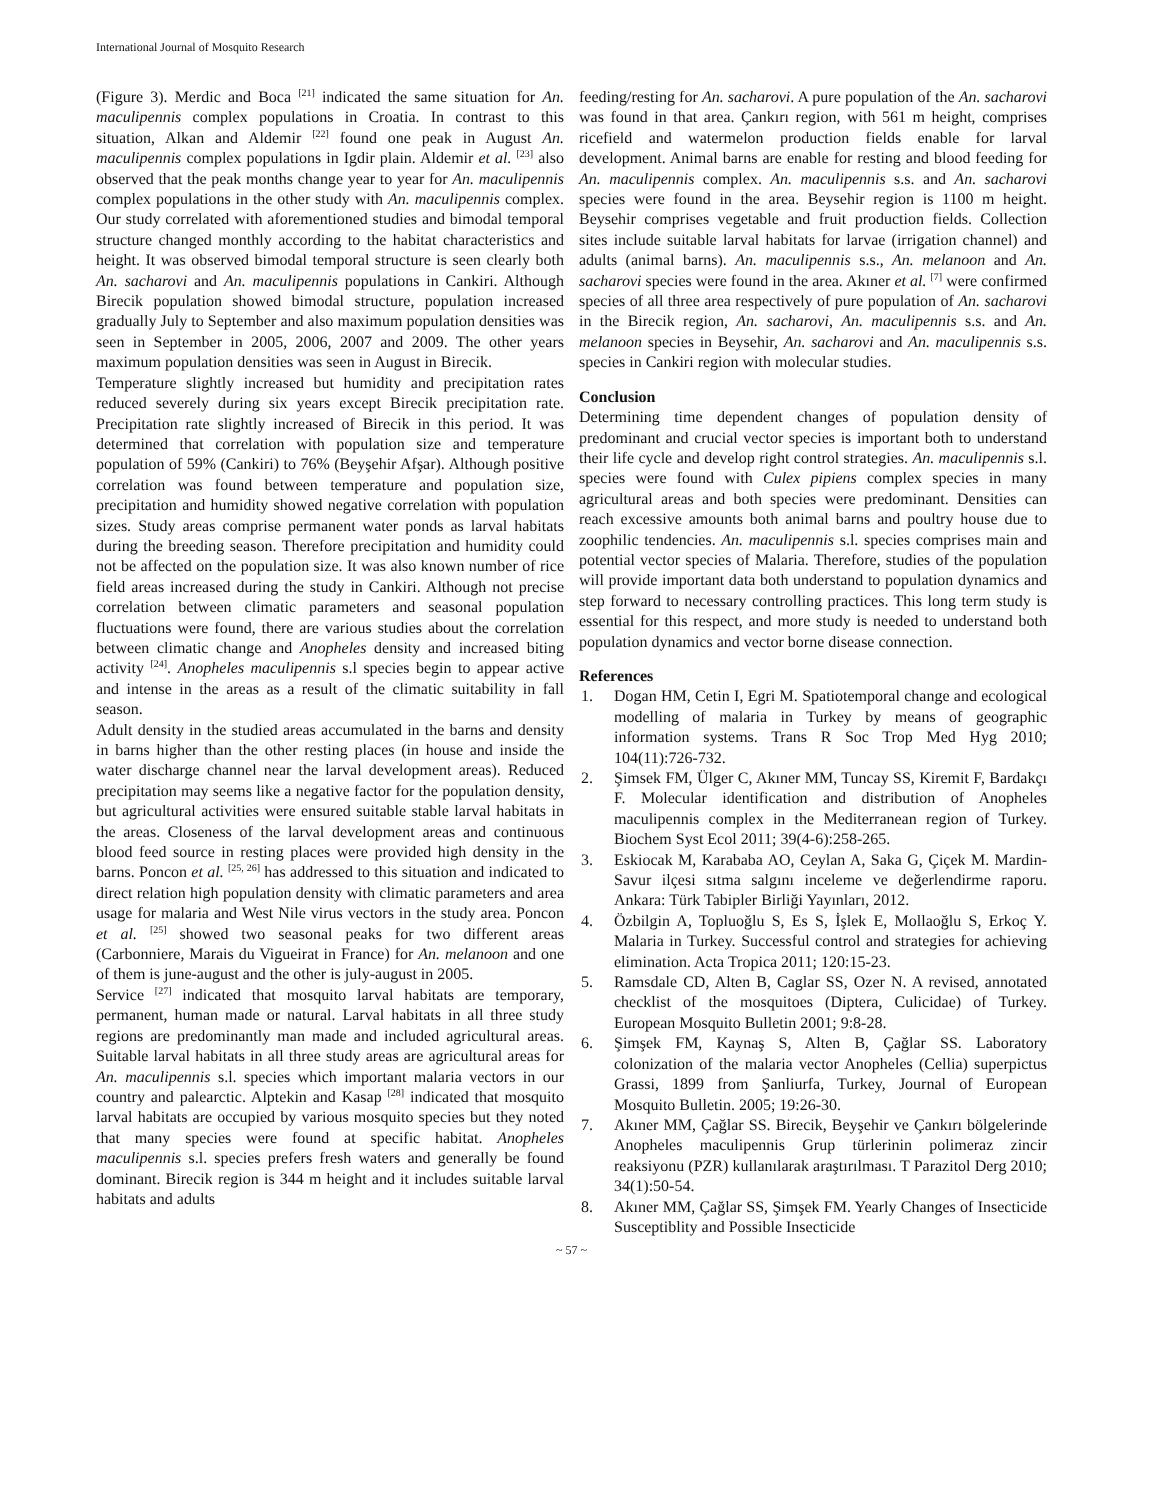International Journal of Mosquito Research
(Figure 3). Merdic and Boca <sup>[21]</sup> indicated the same situation for An. maculipennis complex populations in Croatia. In contrast to this situation, Alkan and Aldemir <sup>[22]</sup> found one peak in August An. maculipennis complex populations in Igdir plain. Aldemir et al. <sup>[23]</sup> also observed that the peak months change year to year for An. maculipennis complex populations in the other study with An. maculipennis complex. Our study correlated with aforementioned studies and bimodal temporal structure changed monthly according to the habitat characteristics and height. It was observed bimodal temporal structure is seen clearly both An. sacharovi and An. maculipennis populations in Cankiri. Although Birecik population showed bimodal structure, population increased gradually July to September and also maximum population densities was seen in September in 2005, 2006, 2007 and 2009. The other years maximum population densities was seen in August in Birecik.
Temperature slightly increased but humidity and precipitation rates reduced severely during six years except Birecik precipitation rate. Precipitation rate slightly increased of Birecik in this period. It was determined that correlation with population size and temperature population of 59% (Cankiri) to 76% (Beyşehir Afşar). Although positive correlation was found between temperature and population size, precipitation and humidity showed negative correlation with population sizes. Study areas comprise permanent water ponds as larval habitats during the breeding season. Therefore precipitation and humidity could not be affected on the population size. It was also known number of rice field areas increased during the study in Cankiri. Although not precise correlation between climatic parameters and seasonal population fluctuations were found, there are various studies about the correlation between climatic change and Anopheles density and increased biting activity <sup>[24]</sup>. Anopheles maculipennis s.l species begin to appear active and intense in the areas as a result of the climatic suitability in fall season.
Adult density in the studied areas accumulated in the barns and density in barns higher than the other resting places (in house and inside the water discharge channel near the larval development areas). Reduced precipitation may seems like a negative factor for the population density, but agricultural activities were ensured suitable stable larval habitats in the areas. Closeness of the larval development areas and continuous blood feed source in resting places were provided high density in the barns. Poncon et al. <sup>[25, 26]</sup> has addressed to this situation and indicated to direct relation high population density with climatic parameters and area usage for malaria and West Nile virus vectors in the study area. Poncon et al. <sup>[25]</sup> showed two seasonal peaks for two different areas (Carbonniere, Marais du Vigueirat in France) for An. melanoon and one of them is june-august and the other is july-august in 2005.
Service <sup>[27]</sup> indicated that mosquito larval habitats are temporary, permanent, human made or natural. Larval habitats in all three study regions are predominantly man made and included agricultural areas. Suitable larval habitats in all three study areas are agricultural areas for An. maculipennis s.l. species which important malaria vectors in our country and palearctic. Alptekin and Kasap <sup>[28]</sup> indicated that mosquito larval habitats are occupied by various mosquito species but they noted that many species were found at specific habitat. Anopheles maculipennis s.l. species prefers fresh waters and generally be found dominant. Birecik region is 344 m height and it includes suitable larval habitats and adults
feeding/resting for An. sacharovi. A pure population of the An. sacharovi was found in that area. Çankırı region, with 561 m height, comprises ricefield and watermelon production fields enable for larval development. Animal barns are enable for resting and blood feeding for An. maculipennis complex. An. maculipennis s.s. and An. sacharovi species were found in the area. Beysehir region is 1100 m height. Beysehir comprises vegetable and fruit production fields. Collection sites include suitable larval habitats for larvae (irrigation channel) and adults (animal barns). An. maculipennis s.s., An. melanoon and An. sacharovi species were found in the area. Akıner et al. <sup>[7]</sup> were confirmed species of all three area respectively of pure population of An. sacharovi in the Birecik region, An. sacharovi, An. maculipennis s.s. and An. melanoon species in Beysehir, An. sacharovi and An. maculipennis s.s. species in Cankiri region with molecular studies.
Conclusion
Determining time dependent changes of population density of predominant and crucial vector species is important both to understand their life cycle and develop right control strategies. An. maculipennis s.l. species were found with Culex pipiens complex species in many agricultural areas and both species were predominant. Densities can reach excessive amounts both animal barns and poultry house due to zoophilic tendencies. An. maculipennis s.l. species comprises main and potential vector species of Malaria. Therefore, studies of the population will provide important data both understand to population dynamics and step forward to necessary controlling practices. This long term study is essential for this respect, and more study is needed to understand both population dynamics and vector borne disease connection.
References
1. Dogan HM, Cetin I, Egri M. Spatiotemporal change and ecological modelling of malaria in Turkey by means of geographic information systems. Trans R Soc Trop Med Hyg 2010; 104(11):726-732.
2. Şimsek FM, Ülger C, Akıner MM, Tuncay SS, Kiremit F, Bardakçı F. Molecular identification and distribution of Anopheles maculipennis complex in the Mediterranean region of Turkey. Biochem Syst Ecol 2011; 39(4-6):258-265.
3. Eskiocak M, Karababa AO, Ceylan A, Saka G, Çiçek M. Mardin- Savur ilçesi sıtma salgını inceleme ve değerlendirme raporu. Ankara: Türk Tabipler Birliği Yayınları, 2012.
4. Özbilgin A, Topluoğlu S, Es S, İşlek E, Mollaoğlu S, Erkoç Y. Malaria in Turkey. Successful control and strategies for achieving elimination. Acta Tropica 2011; 120:15-23.
5. Ramsdale CD, Alten B, Caglar SS, Ozer N. A revised, annotated checklist of the mosquitoes (Diptera, Culicidae) of Turkey. European Mosquito Bulletin 2001; 9:8-28.
6. Şimşek FM, Kaynaş S, Alten B, Çağlar SS. Laboratory colonization of the malaria vector Anopheles (Cellia) superpictus Grassi, 1899 from Şanliurfa, Turkey, Journal of European Mosquito Bulletin. 2005; 19:26-30.
7. Akıner MM, Çağlar SS. Birecik, Beyşehir ve Çankırı bölgelerinde Anopheles maculipennis Grup türlerinin polimeraz zincir reaksiyonu (PZR) kullanılarak araştırılması. T Parazitol Derg 2010; 34(1):50-54.
8. Akıner MM, Çağlar SS, Şimşek FM. Yearly Changes of Insecticide Susceptiblity and Possible Insecticide
~ 57 ~